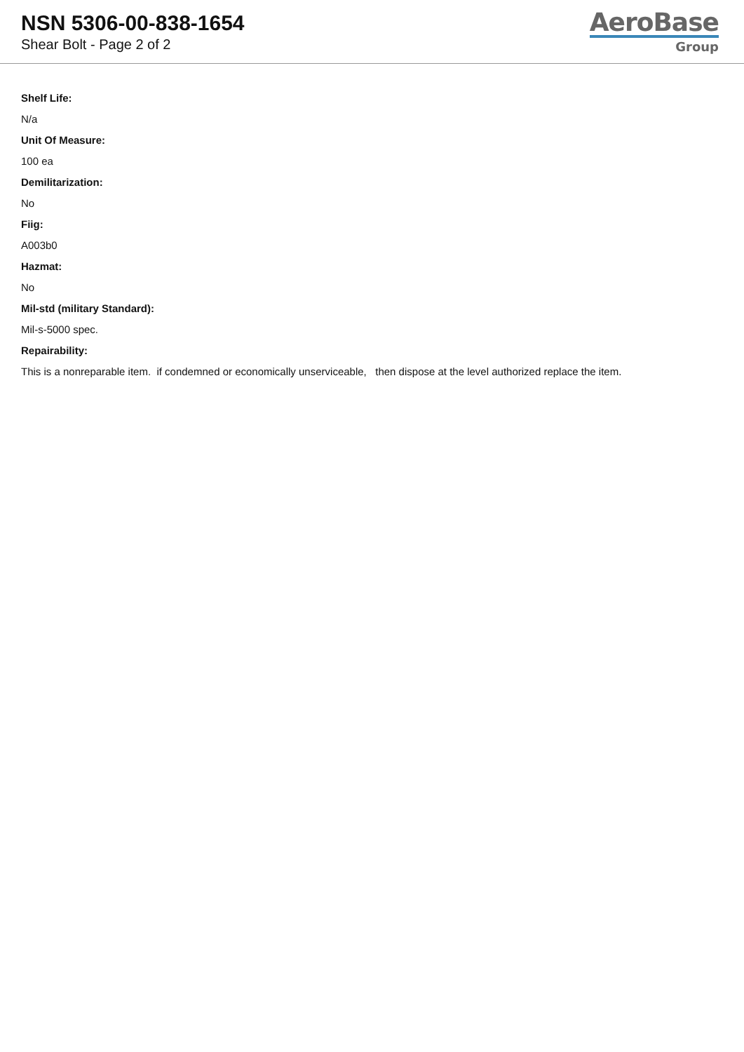NSN 5306-00-838-1654
Shear Bolt - Page 2 of 2
AeroBase
Group
Shelf Life:
N/a
Unit Of Measure:
100 ea
Demilitarization:
No
Fiig:
A003b0
Hazmat:
No
Mil-std (military Standard):
Mil-s-5000 spec.
Repairability:
This is a nonreparable item. if condemned or economically unserviceable, then dispose at the level authorized replace the item.